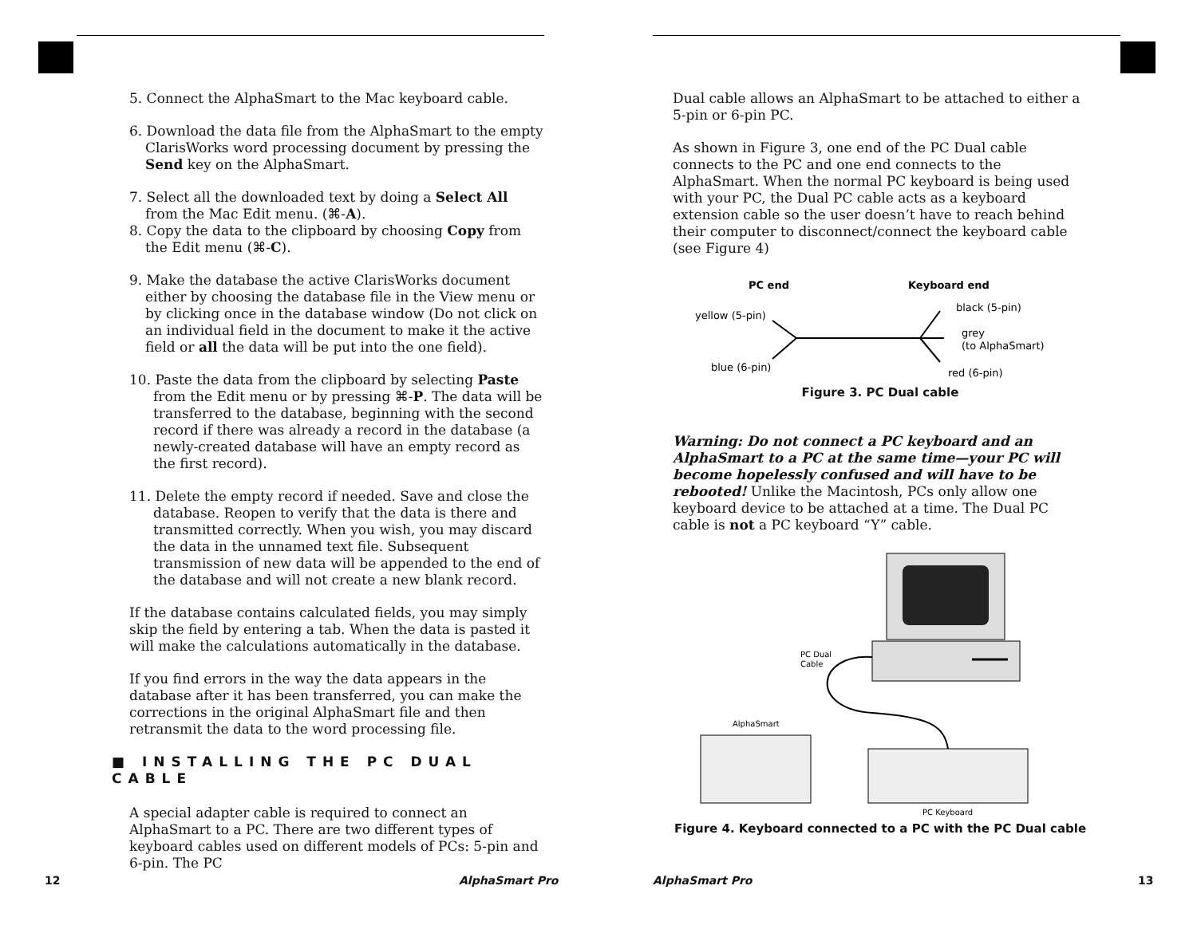5. Connect the AlphaSmart to the Mac keyboard cable.
6. Download the data file from the AlphaSmart to the empty ClarisWorks word processing document by pressing the Send key on the AlphaSmart.
7. Select all the downloaded text by doing a Select All from the Mac Edit menu. (⌘-A).
8. Copy the data to the clipboard by choosing Copy from the Edit menu (⌘-C).
9. Make the database the active ClarisWorks document either by choosing the database file in the View menu or by clicking once in the database window (Do not click on an individual field in the document to make it the active field or all the data will be put into the one field).
10. Paste the data from the clipboard by selecting Paste from the Edit menu or by pressing ⌘-P. The data will be transferred to the database, beginning with the second record if there was already a record in the database (a newly-created database will have an empty record as the first record).
11. Delete the empty record if needed. Save and close the database. Reopen to verify that the data is there and transmitted correctly. When you wish, you may discard the data in the unnamed text file. Subsequent transmission of new data will be appended to the end of the database and will not create a new blank record.
If the database contains calculated fields, you may simply skip the field by entering a tab. When the data is pasted it will make the calculations automatically in the database.
If you find errors in the way the data appears in the database after it has been transferred, you can make the corrections in the original AlphaSmart file and then retransmit the data to the word processing file.
■ INSTALLING THE PC DUAL CABLE
A special adapter cable is required to connect an AlphaSmart to a PC. There are two different types of keyboard cables used on different models of PCs: 5-pin and 6-pin. The PC
12 AlphaSmart Pro
Dual cable allows an AlphaSmart to be attached to either a 5-pin or 6-pin PC.
As shown in Figure 3, one end of the PC Dual cable connects to the PC and one end connects to the AlphaSmart. When the normal PC keyboard is being used with your PC, the Dual PC cable acts as a keyboard extension cable so the user doesn’t have to reach behind their computer to disconnect/connect the keyboard cable (see Figure 4)
PC end
Keyboard end
yellow (5-pin)
blue (6-pin)
black (5-pin)
grey
(to AlphaSmart)
red (6-pin)
Figure 3. PC Dual cable
Warning: Do not connect a PC keyboard and an AlphaSmart to a PC at the same time—your PC will become hopelessly confused and will have to be rebooted! Unlike the Macintosh, PCs only allow one keyboard device to be attached at a time. The Dual PC cable is not a PC keyboard “Y” cable.
PC Dual
Cable
AlphaSmart
PC Keyboard
Figure 4. Keyboard connected to a PC with the PC Dual cable
AlphaSmart Pro 13